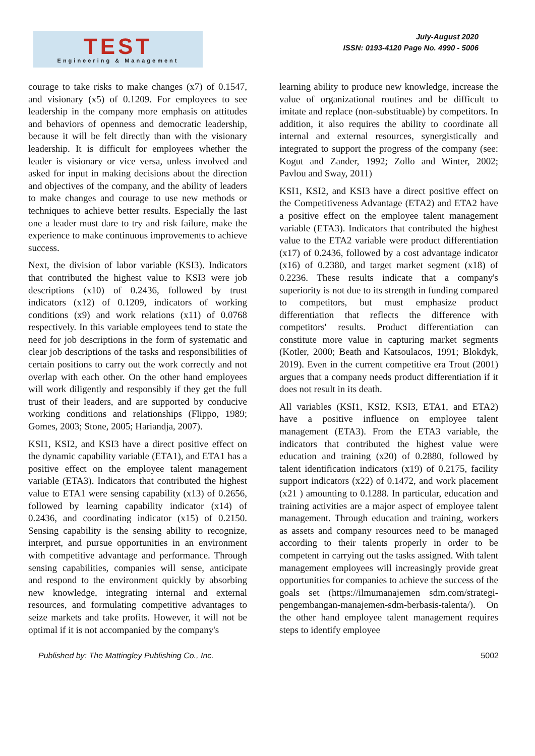TEST
Engineering & Management
July-August 2020
ISSN: 0193-4120 Page No. 4990 - 5006
courage to take risks to make changes (x7) of 0.1547, and visionary (x5) of 0.1209. For employees to see leadership in the company more emphasis on attitudes and behaviors of openness and democratic leadership, because it will be felt directly than with the visionary leadership. It is difficult for employees whether the leader is visionary or vice versa, unless involved and asked for input in making decisions about the direction and objectives of the company, and the ability of leaders to make changes and courage to use new methods or techniques to achieve better results. Especially the last one a leader must dare to try and risk failure, make the experience to make continuous improvements to achieve success.
Next, the division of labor variable (KSI3). Indicators that contributed the highest value to KSI3 were job descriptions (x10) of 0.2436, followed by trust indicators (x12) of 0.1209, indicators of working conditions (x9) and work relations (x11) of 0.0768 respectively. In this variable employees tend to state the need for job descriptions in the form of systematic and clear job descriptions of the tasks and responsibilities of certain positions to carry out the work correctly and not overlap with each other. On the other hand employees will work diligently and responsibly if they get the full trust of their leaders, and are supported by conducive working conditions and relationships (Flippo, 1989; Gomes, 2003; Stone, 2005; Hariandja, 2007).
KSI1, KSI2, and KSI3 have a direct positive effect on the dynamic capability variable (ETA1), and ETA1 has a positive effect on the employee talent management variable (ETA3). Indicators that contributed the highest value to ETA1 were sensing capability (x13) of 0.2656, followed by learning capability indicator (x14) of 0.2436, and coordinating indicator (x15) of 0.2150. Sensing capability is the sensing ability to recognize, interpret, and pursue opportunities in an environment with competitive advantage and performance. Through sensing capabilities, companies will sense, anticipate and respond to the environment quickly by absorbing new knowledge, integrating internal and external resources, and formulating competitive advantages to seize markets and take profits. However, it will not be optimal if it is not accompanied by the company's
learning ability to produce new knowledge, increase the value of organizational routines and be difficult to imitate and replace (non-substituable) by competitors. In addition, it also requires the ability to coordinate all internal and external resources, synergistically and integrated to support the progress of the company (see: Kogut and Zander, 1992; Zollo and Winter, 2002; Pavlou and Sway, 2011)
KSI1, KSI2, and KSI3 have a direct positive effect on the Competitiveness Advantage (ETA2) and ETA2 have a positive effect on the employee talent management variable (ETA3). Indicators that contributed the highest value to the ETA2 variable were product differentiation (x17) of 0.2436, followed by a cost advantage indicator (x16) of 0.2380, and target market segment (x18) of 0.2236. These results indicate that a company's superiority is not due to its strength in funding compared to competitors, but must emphasize product differentiation that reflects the difference with competitors' results. Product differentiation can constitute more value in capturing market segments (Kotler, 2000; Beath and Katsoulacos, 1991; Blokdyk, 2019). Even in the current competitive era Trout (2001) argues that a company needs product differentiation if it does not result in its death.
All variables (KSI1, KSI2, KSI3, ETA1, and ETA2) have a positive influence on employee talent management (ETA3). From the ETA3 variable, the indicators that contributed the highest value were education and training (x20) of 0.2880, followed by talent identification indicators (x19) of 0.2175, facility support indicators (x22) of 0.1472, and work placement (x21 ) amounting to 0.1288. In particular, education and training activities are a major aspect of employee talent management. Through education and training, workers as assets and company resources need to be managed according to their talents properly in order to be competent in carrying out the tasks assigned. With talent management employees will increasingly provide great opportunities for companies to achieve the success of the goals set (https://ilmumanajemen sdm.com/strategi-pengembangan-manajemen-sdm-berbasis-talenta/). On the other hand employee talent management requires steps to identify employee
Published by: The Mattingley Publishing Co., Inc. 5002